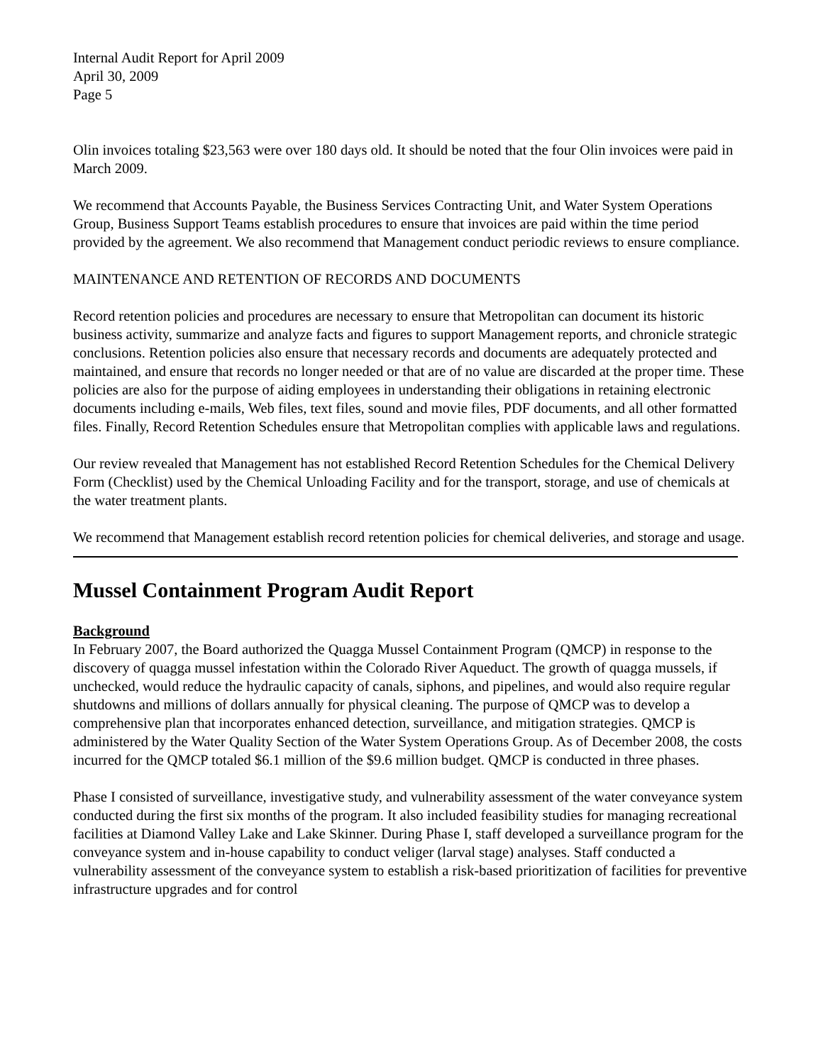Internal Audit Report for April 2009
April 30, 2009
Page 5
Olin invoices totaling $23,563 were over 180 days old. It should be noted that the four Olin invoices were paid in March 2009.
We recommend that Accounts Payable, the Business Services Contracting Unit, and Water System Operations Group, Business Support Teams establish procedures to ensure that invoices are paid within the time period provided by the agreement. We also recommend that Management conduct periodic reviews to ensure compliance.
MAINTENANCE AND RETENTION OF RECORDS AND DOCUMENTS
Record retention policies and procedures are necessary to ensure that Metropolitan can document its historic business activity, summarize and analyze facts and figures to support Management reports, and chronicle strategic conclusions. Retention policies also ensure that necessary records and documents are adequately protected and maintained, and ensure that records no longer needed or that are of no value are discarded at the proper time. These policies are also for the purpose of aiding employees in understanding their obligations in retaining electronic documents including e-mails, Web files, text files, sound and movie files, PDF documents, and all other formatted files. Finally, Record Retention Schedules ensure that Metropolitan complies with applicable laws and regulations.
Our review revealed that Management has not established Record Retention Schedules for the Chemical Delivery Form (Checklist) used by the Chemical Unloading Facility and for the transport, storage, and use of chemicals at the water treatment plants.
We recommend that Management establish record retention policies for chemical deliveries, and storage and usage.
Mussel Containment Program Audit Report
Background
In February 2007, the Board authorized the Quagga Mussel Containment Program (QMCP) in response to the discovery of quagga mussel infestation within the Colorado River Aqueduct. The growth of quagga mussels, if unchecked, would reduce the hydraulic capacity of canals, siphons, and pipelines, and would also require regular shutdowns and millions of dollars annually for physical cleaning. The purpose of QMCP was to develop a comprehensive plan that incorporates enhanced detection, surveillance, and mitigation strategies. QMCP is administered by the Water Quality Section of the Water System Operations Group. As of December 2008, the costs incurred for the QMCP totaled $6.1 million of the $9.6 million budget. QMCP is conducted in three phases.
Phase I consisted of surveillance, investigative study, and vulnerability assessment of the water conveyance system conducted during the first six months of the program. It also included feasibility studies for managing recreational facilities at Diamond Valley Lake and Lake Skinner. During Phase I, staff developed a surveillance program for the conveyance system and in-house capability to conduct veliger (larval stage) analyses. Staff conducted a vulnerability assessment of the conveyance system to establish a risk-based prioritization of facilities for preventive infrastructure upgrades and for control